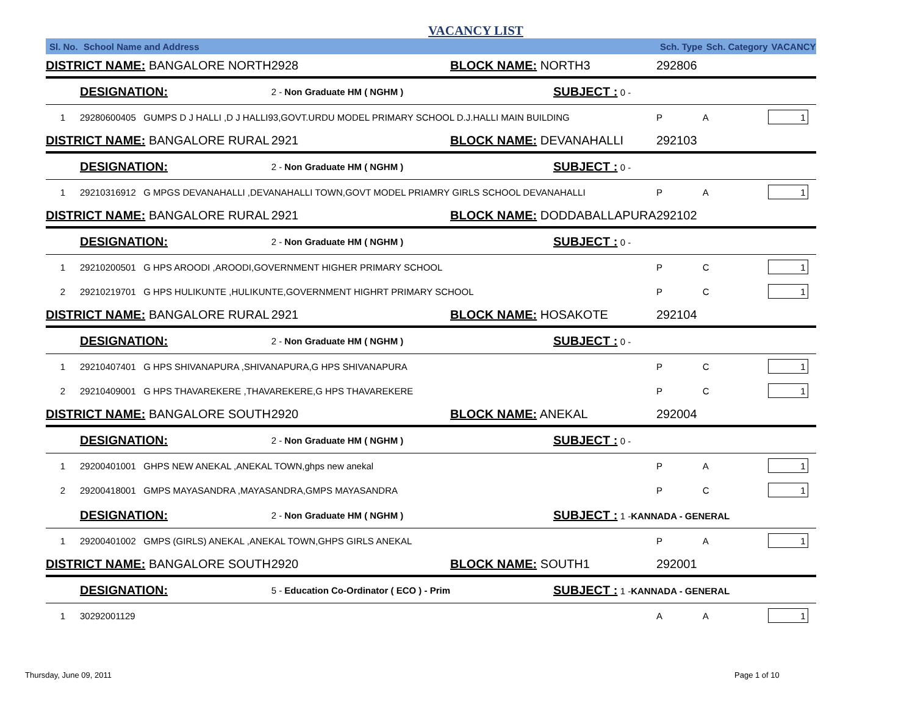VACANCY LIST
| Sl. No. | School Name and Address | | | | Sch. Type | Sch. Category | VACANCY |
| --- | --- | --- | --- | --- | --- | --- | --- |
| DISTRICT NAME: BANGALORE NORTH | | 2928 | BLOCK NAME: NORTH3 | | 292806 | | |
| | DESIGNATION: | 2 - Non Graduate HM ( NGHM ) | | SUBJECT : 0 - | | | |
| 1 | 29280600405 GUMPS D J HALLI ,D J HALLI93,GOVT.URDU MODEL PRIMARY SCHOOL D.J.HALLI MAIN BUILDING | | | | P | A | 1 |
| DISTRICT NAME: BANGALORE RURAL | | 2921 | BLOCK NAME: DEVANAHALLI | | 292103 | | |
| | DESIGNATION: | 2 - Non Graduate HM ( NGHM ) | | SUBJECT : 0 - | | | |
| 1 | 29210316912 G MPGS DEVANAHALLI ,DEVANAHALLI TOWN,GOVT MODEL PRIAMRY GIRLS SCHOOL DEVANAHALLI | | | | P | A | 1 |
| DISTRICT NAME: BANGALORE RURAL | | 2921 | BLOCK NAME: DODDABALLAPURA | | 292102 | | |
| | DESIGNATION: | 2 - Non Graduate HM ( NGHM ) | | SUBJECT : 0 - | | | |
| 1 | 29210200501 G HPS AROODI ,AROODI,GOVERNMENT HIGHER PRIMARY SCHOOL | | | | P | C | 1 |
| 2 | 29210219701 G HPS HULIKUNTE ,HULIKUNTE,GOVERNMENT HIGHRT PRIMARY SCHOOL | | | | P | C | 1 |
| DISTRICT NAME: BANGALORE RURAL | | 2921 | BLOCK NAME: HOSAKOTE | | 292104 | | |
| | DESIGNATION: | 2 - Non Graduate HM ( NGHM ) | | SUBJECT : 0 - | | | |
| 1 | 29210407401 G HPS SHIVANAPURA ,SHIVANAPURA,G HPS SHIVANAPURA | | | | P | C | 1 |
| 2 | 29210409001 G HPS THAVAREKERE ,THAVAREKERE,G HPS THAVAREKERE | | | | P | C | 1 |
| DISTRICT NAME: BANGALORE SOUTH | | 2920 | BLOCK NAME: ANEKAL | | 292004 | | |
| | DESIGNATION: | 2 - Non Graduate HM ( NGHM ) | | SUBJECT : 0 - | | | |
| 1 | 29200401001 GHPS NEW ANEKAL ,ANEKAL TOWN,ghps new anekal | | | | P | A | 1 |
| 2 | 29200418001 GMPS MAYASANDRA ,MAYASANDRA,GMPS MAYASANDRA | | | | P | C | 1 |
| | DESIGNATION: | 2 - Non Graduate HM ( NGHM ) | | SUBJECT : 1 - KANNADA - GENERAL | | | |
| 1 | 29200401002 GMPS (GIRLS) ANEKAL ,ANEKAL TOWN,GHPS GIRLS ANEKAL | | | | P | A | 1 |
| DISTRICT NAME: BANGALORE SOUTH | | 2920 | BLOCK NAME: SOUTH1 | | 292001 | | |
| | DESIGNATION: | 5 - Education Co-Ordinator ( ECO ) - Prim | | SUBJECT : 1 - KANNADA - GENERAL | | | |
| 1 | 30292001129 | | | | A | A | 1 |
Thursday, June 09, 2011 Page 1 of 10